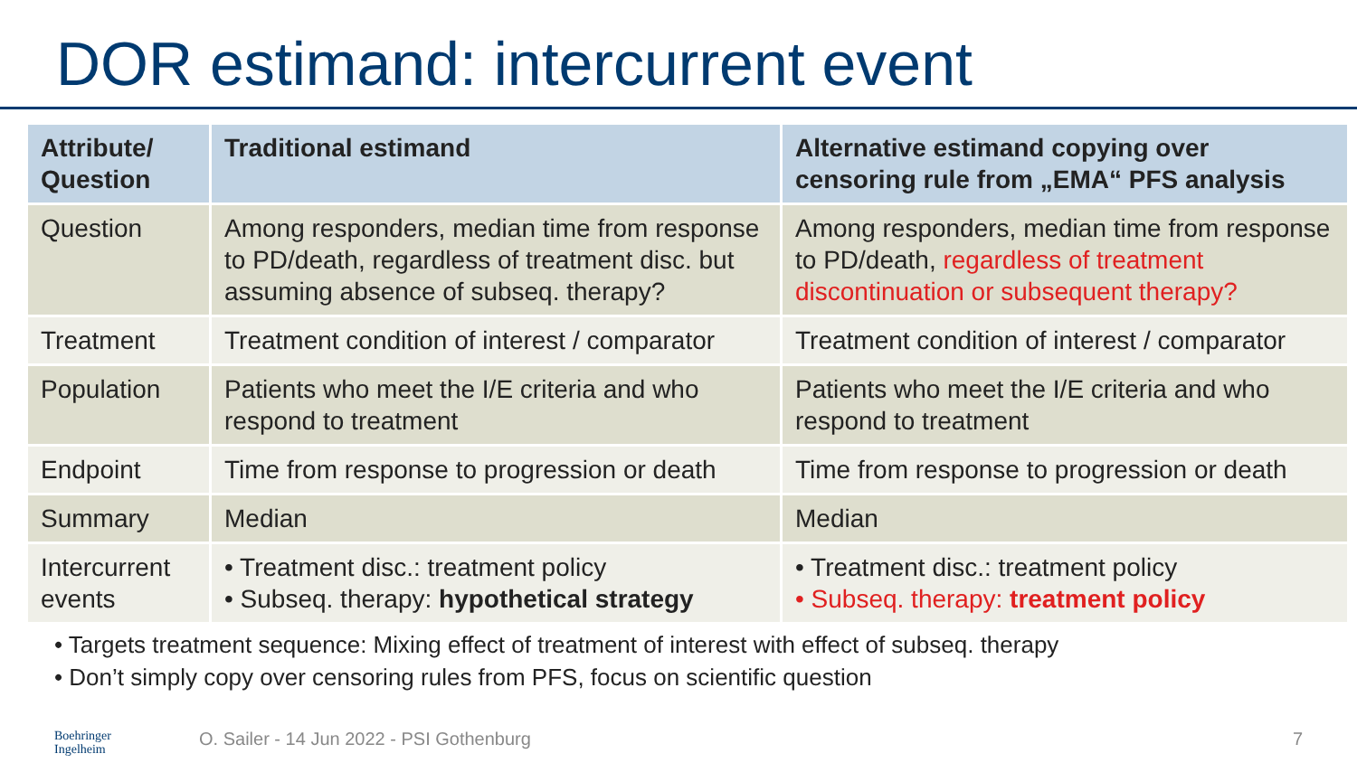DOR estimand: intercurrent event
| Attribute/ Question | Traditional estimand | Alternative estimand copying over censoring rule from „EMA“ PFS analysis |
| --- | --- | --- |
| Question | Among responders, median time from response to PD/death, regardless of treatment disc. but assuming absence of subseq. therapy? | Among responders, median time from response to PD/death, regardless of treatment discontinuation or subsequent therapy? |
| Treatment | Treatment condition of interest / comparator | Treatment condition of interest / comparator |
| Population | Patients who meet the I/E criteria and who respond to treatment | Patients who meet the I/E criteria and who respond to treatment |
| Endpoint | Time from response to progression or death | Time from response to progression or death |
| Summary | Median | Median |
| Intercurrent events | • Treatment disc.: treatment policy • Subseq. therapy: hypothetical strategy | • Treatment disc.: treatment policy • Subseq. therapy: treatment policy |
• Targets treatment sequence: Mixing effect of treatment of interest with effect of subseq. therapy
• Don’t simply copy over censoring rules from PFS, focus on scientific question
Boehringer
Ingelheim
O. Sailer - 14 Jun 2022 - PSI Gothenburg
7